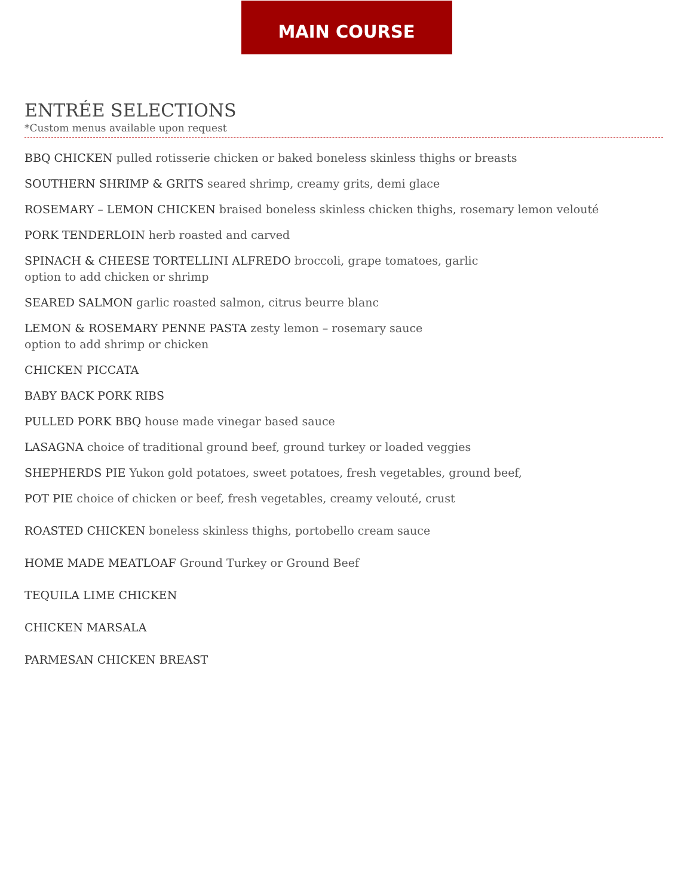MAIN COURSE
ENTRÉE SELECTIONS
*Custom menus available upon request
BBQ CHICKEN pulled rotisserie chicken or baked boneless skinless thighs or breasts
SOUTHERN SHRIMP & GRITS seared shrimp, creamy grits, demi glace
ROSEMARY – LEMON CHICKEN braised boneless skinless chicken thighs, rosemary lemon velouté
PORK TENDERLOIN herb roasted and carved
SPINACH & CHEESE TORTELLINI ALFREDO broccoli, grape tomatoes, garlic
option to add chicken or shrimp
SEARED SALMON garlic roasted salmon, citrus beurre blanc
LEMON & ROSEMARY PENNE PASTA zesty lemon – rosemary sauce
option to add shrimp or chicken
CHICKEN PICCATA
BABY BACK PORK RIBS
PULLED PORK BBQ house made vinegar based sauce
LASAGNA choice of traditional ground beef, ground turkey or loaded veggies
SHEPHERDS PIE Yukon gold potatoes, sweet potatoes, fresh vegetables, ground beef,
POT PIE choice of chicken or beef, fresh vegetables, creamy velouté, crust
ROASTED CHICKEN boneless skinless thighs, portobello cream sauce
HOME MADE MEATLOAF Ground Turkey or Ground Beef
TEQUILA LIME CHICKEN
CHICKEN MARSALA
PARMESAN CHICKEN BREAST